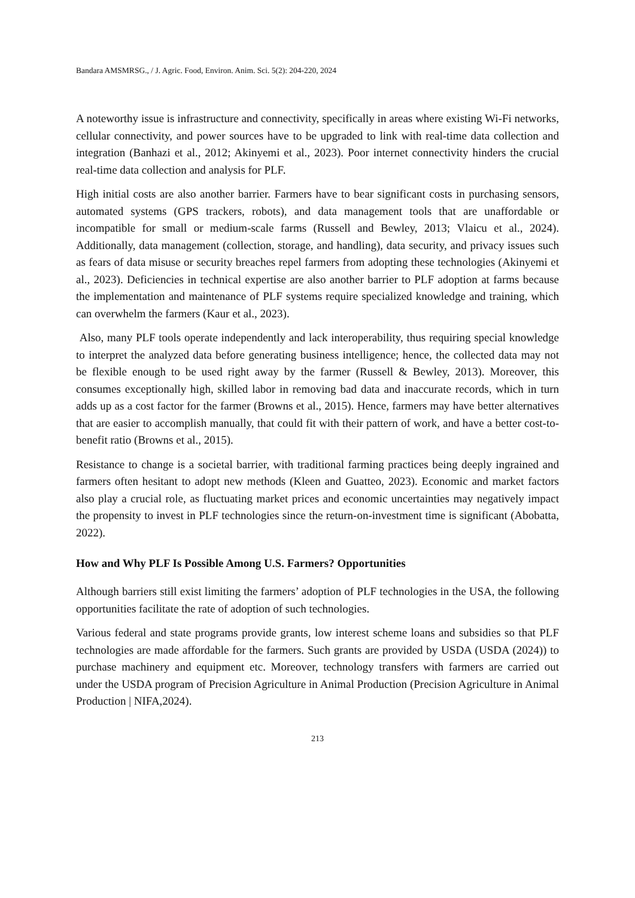Bandara AMSMRSG., / J. Agric. Food, Environ. Anim. Sci. 5(2): 204-220, 2024
A noteworthy issue is infrastructure and connectivity, specifically in areas where existing Wi-Fi networks, cellular connectivity, and power sources have to be upgraded to link with real-time data collection and integration (Banhazi et al., 2012; Akinyemi et al., 2023). Poor internet connectivity hinders the crucial real-time data collection and analysis for PLF.
High initial costs are also another barrier. Farmers have to bear significant costs in purchasing sensors, automated systems (GPS trackers, robots), and data management tools that are unaffordable or incompatible for small or medium-scale farms (Russell and Bewley, 2013; Vlaicu et al., 2024). Additionally, data management (collection, storage, and handling), data security, and privacy issues such as fears of data misuse or security breaches repel farmers from adopting these technologies (Akinyemi et al., 2023). Deficiencies in technical expertise are also another barrier to PLF adoption at farms because the implementation and maintenance of PLF systems require specialized knowledge and training, which can overwhelm the farmers (Kaur et al., 2023).
Also, many PLF tools operate independently and lack interoperability, thus requiring special knowledge to interpret the analyzed data before generating business intelligence; hence, the collected data may not be flexible enough to be used right away by the farmer (Russell & Bewley, 2013). Moreover, this consumes exceptionally high, skilled labor in removing bad data and inaccurate records, which in turn adds up as a cost factor for the farmer (Browns et al., 2015). Hence, farmers may have better alternatives that are easier to accomplish manually, that could fit with their pattern of work, and have a better cost-to-benefit ratio (Browns et al., 2015).
Resistance to change is a societal barrier, with traditional farming practices being deeply ingrained and farmers often hesitant to adopt new methods (Kleen and Guatteo, 2023). Economic and market factors also play a crucial role, as fluctuating market prices and economic uncertainties may negatively impact the propensity to invest in PLF technologies since the return-on-investment time is significant (Abobatta, 2022).
How and Why PLF Is Possible Among U.S. Farmers? Opportunities
Although barriers still exist limiting the farmers’ adoption of PLF technologies in the USA, the following opportunities facilitate the rate of adoption of such technologies.
Various federal and state programs provide grants, low interest scheme loans and subsidies so that PLF technologies are made affordable for the farmers. Such grants are provided by USDA (USDA (2024)) to purchase machinery and equipment etc. Moreover, technology transfers with farmers are carried out under the USDA program of Precision Agriculture in Animal Production (Precision Agriculture in Animal Production | NIFA,2024).
213